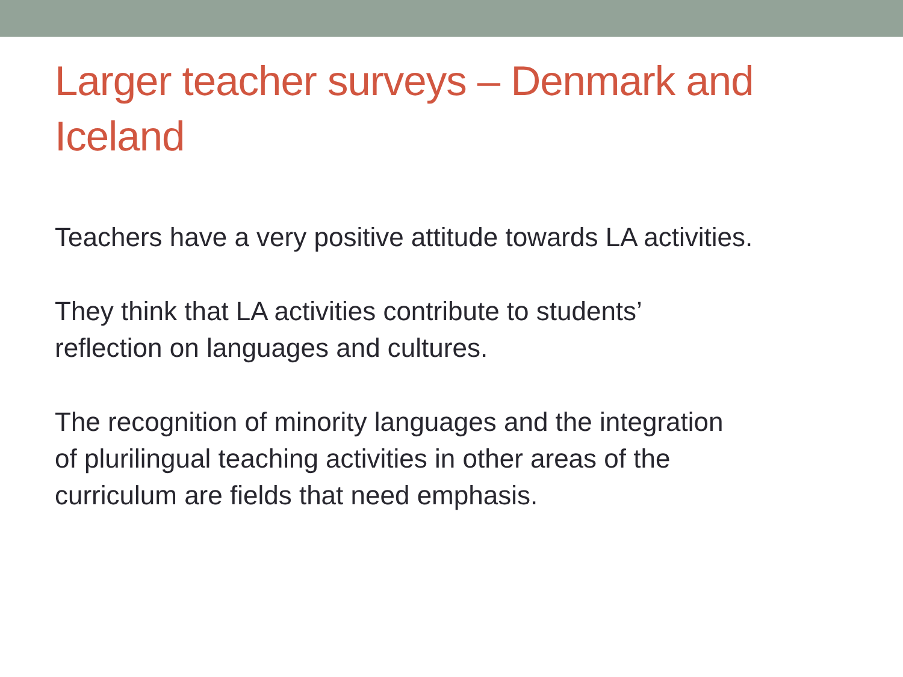Larger teacher surveys – Denmark and Iceland
Teachers have a very positive attitude towards LA activities.
They think that LA activities contribute to students’
reflection on languages and cultures.
The recognition of minority languages and the integration
of plurilingual teaching activities in other areas of the
curriculum are fields that need emphasis.